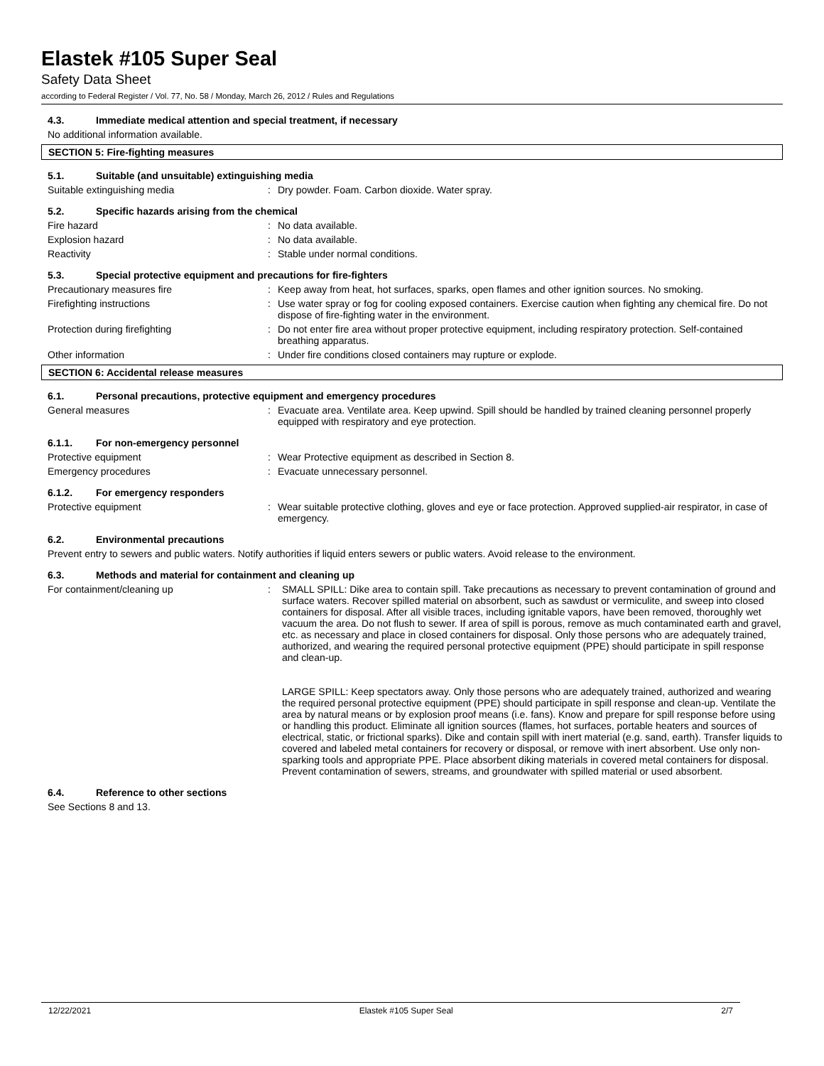Elastek #105 Super Seal
Safety Data Sheet
according to Federal Register / Vol. 77, No. 58 / Monday, March 26, 2012 / Rules and Regulations
4.3. Immediate medical attention and special treatment, if necessary
No additional information available.
SECTION 5: Fire-fighting measures
5.1. Suitable (and unsuitable) extinguishing media
Suitable extinguishing media : Dry powder. Foam. Carbon dioxide. Water spray.
5.2. Specific hazards arising from the chemical
Fire hazard : No data available.
Explosion hazard : No data available.
Reactivity : Stable under normal conditions.
5.3. Special protective equipment and precautions for fire-fighters
Precautionary measures fire : Keep away from heat, hot surfaces, sparks, open flames and other ignition sources. No smoking.
Firefighting instructions : Use water spray or fog for cooling exposed containers. Exercise caution when fighting any chemical fire. Do not dispose of fire-fighting water in the environment.
Protection during firefighting : Do not enter fire area without proper protective equipment, including respiratory protection. Self-contained breathing apparatus.
Other information : Under fire conditions closed containers may rupture or explode.
SECTION 6: Accidental release measures
6.1. Personal precautions, protective equipment and emergency procedures
General measures : Evacuate area. Ventilate area. Keep upwind. Spill should be handled by trained cleaning personnel properly equipped with respiratory and eye protection.
6.1.1. For non-emergency personnel
Protective equipment : Wear Protective equipment as described in Section 8.
Emergency procedures : Evacuate unnecessary personnel.
6.1.2. For emergency responders
Protective equipment : Wear suitable protective clothing, gloves and eye or face protection. Approved supplied-air respirator, in case of emergency.
6.2. Environmental precautions
Prevent entry to sewers and public waters. Notify authorities if liquid enters sewers or public waters. Avoid release to the environment.
6.3. Methods and material for containment and cleaning up
For containment/cleaning up : SMALL SPILL: Dike area to contain spill. Take precautions as necessary to prevent contamination of ground and surface waters. Recover spilled material on absorbent, such as sawdust or vermiculite, and sweep into closed containers for disposal. After all visible traces, including ignitable vapors, have been removed, thoroughly wet vacuum the area. Do not flush to sewer. If area of spill is porous, remove as much contaminated earth and gravel, etc. as necessary and place in closed containers for disposal. Only those persons who are adequately trained, authorized, and wearing the required personal protective equipment (PPE) should participate in spill response and clean-up.
LARGE SPILL: Keep spectators away. Only those persons who are adequately trained, authorized and wearing the required personal protective equipment (PPE) should participate in spill response and clean-up. Ventilate the area by natural means or by explosion proof means (i.e. fans). Know and prepare for spill response before using or handling this product. Eliminate all ignition sources (flames, hot surfaces, portable heaters and sources of electrical, static, or frictional sparks). Dike and contain spill with inert material (e.g. sand, earth). Transfer liquids to covered and labeled metal containers for recovery or disposal, or remove with inert absorbent. Use only non-sparking tools and appropriate PPE. Place absorbent diking materials in covered metal containers for disposal. Prevent contamination of sewers, streams, and groundwater with spilled material or used absorbent.
6.4. Reference to other sections
See Sections 8 and 13.
12/22/2021 Elastek #105 Super Seal 2/7